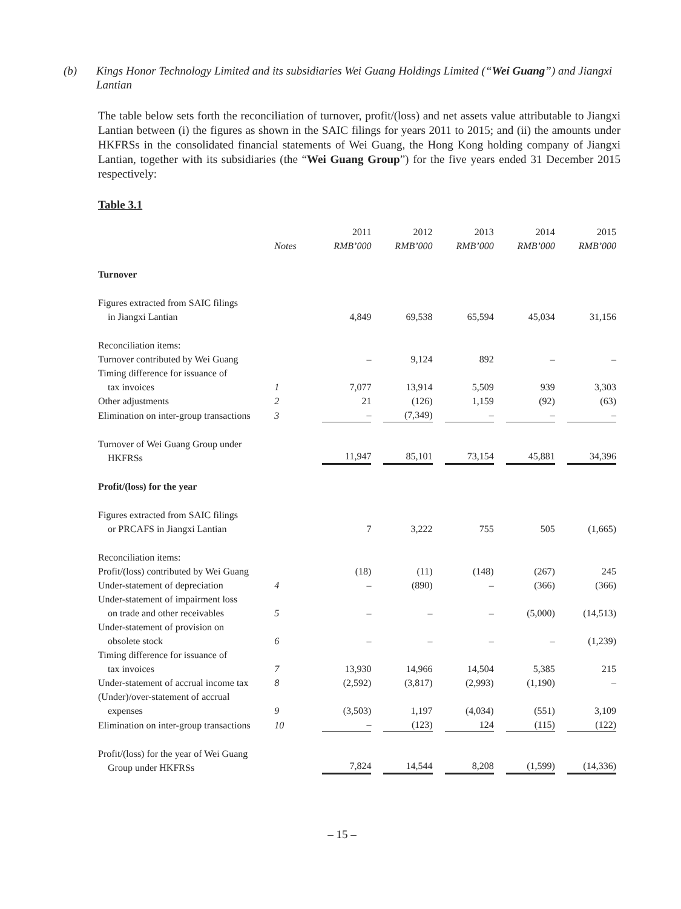(b) Kings Honor Technology Limited and its subsidiaries Wei Guang Holdings Limited (“Wei Guang”) and Jiangxi Lantian
The table below sets forth the reconciliation of turnover, profit/(loss) and net assets value attributable to Jiangxi Lantian between (i) the figures as shown in the SAIC filings for years 2011 to 2015; and (ii) the amounts under HKFRSs in the consolidated financial statements of Wei Guang, the Hong Kong holding company of Jiangxi Lantian, together with its subsidiaries (the “Wei Guang Group”) for the five years ended 31 December 2015 respectively:
Table 3.1
| | Notes | 2011 RMB’000 | 2012 RMB’000 | 2013 RMB’000 | 2014 RMB’000 | 2015 RMB’000 |
| --- | --- | --- | --- | --- | --- | --- |
| Turnover | | | | | | |
| Figures extracted from SAIC filings in Jiangxi Lantian | | 4,849 | 69,538 | 65,594 | 45,034 | 31,156 |
| Reconciliation items: | | | | | | |
| Turnover contributed by Wei Guang | | – | 9,124 | 892 | – | – |
| Timing difference for issuance of tax invoices | 1 | 7,077 | 13,914 | 5,509 | 939 | 3,303 |
| Other adjustments | 2 | 21 | (126) | 1,159 | (92) | (63) |
| Elimination on inter-group transactions | 3 | – | (7,349) | – | – | – |
| Turnover of Wei Guang Group under HKFRSs | | 11,947 | 85,101 | 73,154 | 45,881 | 34,396 |
| Profit/(loss) for the year | | | | | | |
| Figures extracted from SAIC filings or PRCAFS in Jiangxi Lantian | | 7 | 3,222 | 755 | 505 | (1,665) |
| Reconciliation items: | | | | | | |
| Profit/(loss) contributed by Wei Guang | | (18) | (11) | (148) | (267) | 245 |
| Under-statement of depreciation | 4 | – | (890) | – | (366) | (366) |
| Under-statement of impairment loss on trade and other receivables | 5 | – | – | – | (5,000) | (14,513) |
| Under-statement of provision on obsolete stock | 6 | – | – | – | – | (1,239) |
| Timing difference for issuance of tax invoices | 7 | 13,930 | 14,966 | 14,504 | 5,385 | 215 |
| Under-statement of accrual income tax | 8 | (2,592) | (3,817) | (2,993) | (1,190) | – |
| (Under)/over-statement of accrual expenses | 9 | (3,503) | 1,197 | (4,034) | (551) | 3,109 |
| Elimination on inter-group transactions | 10 | – | (123) | 124 | (115) | (122) |
| Profit/(loss) for the year of Wei Guang Group under HKFRSs | | 7,824 | 14,544 | 8,208 | (1,599) | (14,336) |
– 15 –